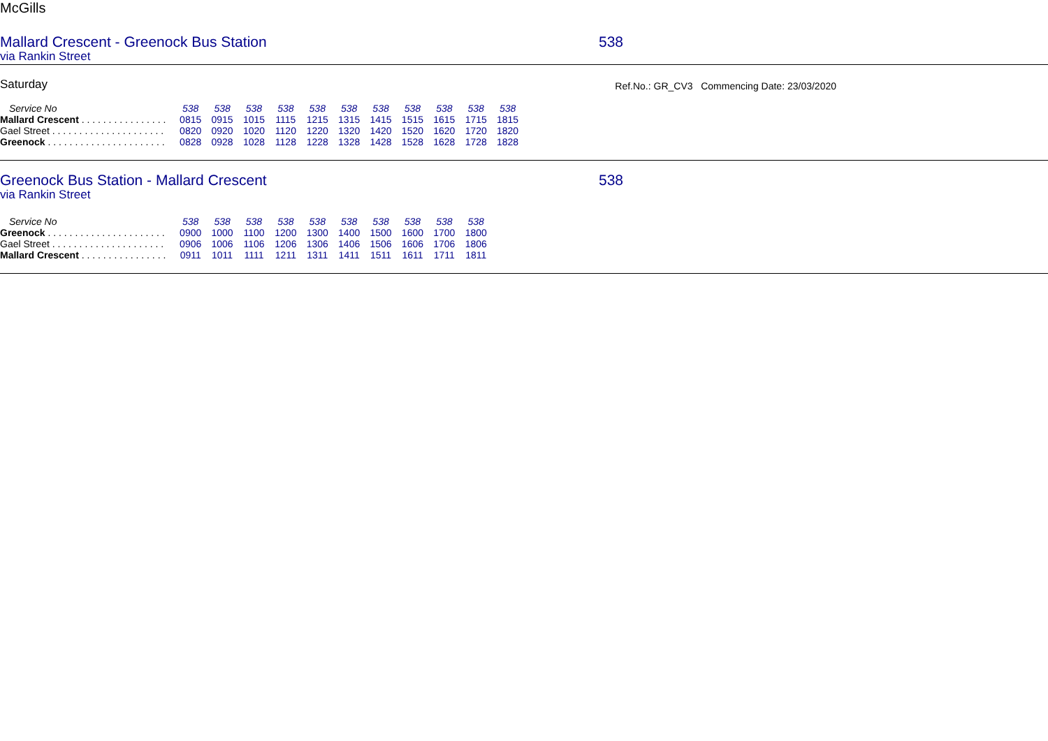McGills
Mallard Crescent - Greenock Bus Station 538
via Rankin Street
Saturday Ref.No.: GR_CV3 Commencing Date: 23/03/2020
| Service No | 538 | 538 | 538 | 538 | 538 | 538 | 538 | 538 | 538 | 538 | 538 |
| --- | --- | --- | --- | --- | --- | --- | --- | --- | --- | --- | --- |
| Mallard Crescent . . . . . . . . . . . . . . . . | 0815 | 0915 | 1015 | 1115 | 1215 | 1315 | 1415 | 1515 | 1615 | 1715 | 1815 |
| Gael Street . . . . . . . . . . . . . . . . . . . . . | 0820 | 0920 | 1020 | 1120 | 1220 | 1320 | 1420 | 1520 | 1620 | 1720 | 1820 |
| Greenock . . . . . . . . . . . . . . . . . . . . . . | 0828 | 0928 | 1028 | 1128 | 1228 | 1328 | 1428 | 1528 | 1628 | 1728 | 1828 |
Greenock Bus Station - Mallard Crescent 538
via Rankin Street
| Service No | 538 | 538 | 538 | 538 | 538 | 538 | 538 | 538 | 538 | 538 |
| --- | --- | --- | --- | --- | --- | --- | --- | --- | --- | --- |
| Greenock . . . . . . . . . . . . . . . . . . . . . . | 0900 | 1000 | 1100 | 1200 | 1300 | 1400 | 1500 | 1600 | 1700 | 1800 |
| Gael Street . . . . . . . . . . . . . . . . . . . . . | 0906 | 1006 | 1106 | 1206 | 1306 | 1406 | 1506 | 1606 | 1706 | 1806 |
| Mallard Crescent . . . . . . . . . . . . . . . . | 0911 | 1011 | 1111 | 1211 | 1311 | 1411 | 1511 | 1611 | 1711 | 1811 |